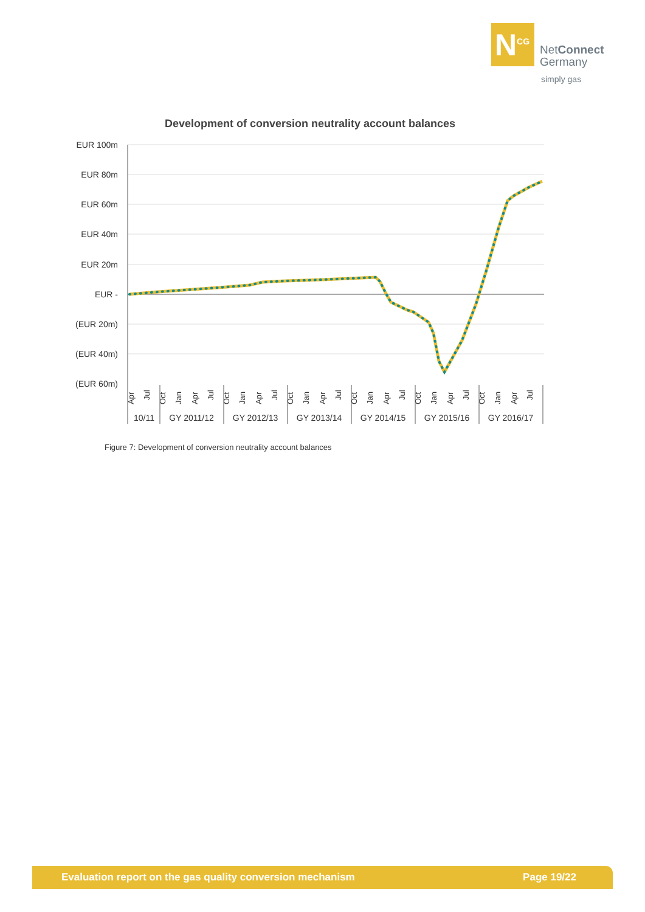N<sup>CG</sup>
NetConnect
Germany
simply gas
Development of conversion neutrality account balances
EUR 100m
EUR 80m
EUR 60m
EUR 40m
EUR 20m
EUR -
(EUR 20m)
(EUR 40m)
(EUR 60m)
Apr
Jul
Oct
Jan
Apr
Jul
Oct
Jan
Apr
Jul
Oct
Jan
Apr
Jul
Oct
Jan
Apr
Jul
Oct
Jan
Apr
Jul
Oct
Jan
Apr
Jul
10/11
GY 2011/12
GY 2012/13
GY 2013/14
GY 2014/15
GY 2015/16
GY 2016/17
Figure 7: Development of conversion neutrality account balances
Evaluation report on the gas quality conversion mechanism Page 19/22